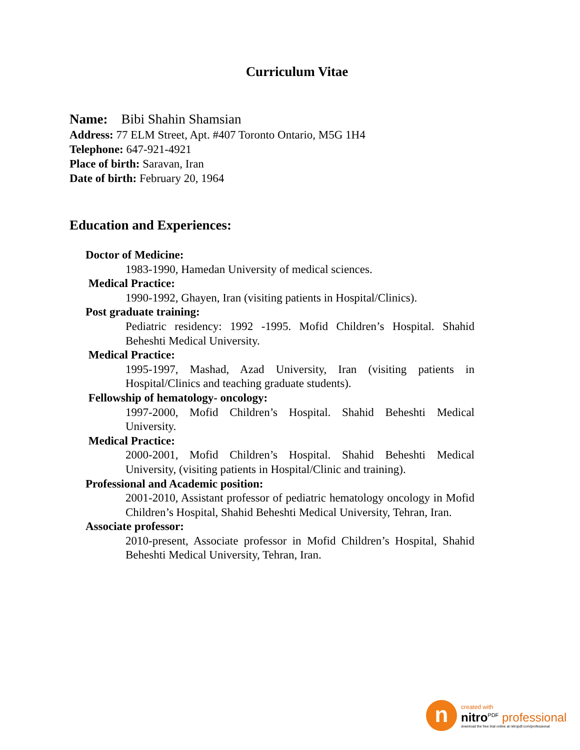Curriculum Vitae
Name: Bibi Shahin Shamsian
Address: 77 ELM Street, Apt. #407 Toronto Ontario, M5G 1H4
Telephone: 647-921-4921
Place of birth: Saravan, Iran
Date of birth: February 20, 1964
Education and Experiences:
Doctor of Medicine:
1983-1990, Hamedan University of medical sciences.
Medical Practice:
1990-1992, Ghayen, Iran (visiting patients in Hospital/Clinics).
Post graduate training:
Pediatric residency: 1992 -1995. Mofid Children’s Hospital. Shahid Beheshti Medical University.
Medical Practice:
1995-1997, Mashad, Azad University, Iran (visiting patients in Hospital/Clinics and teaching graduate students).
Fellowship of hematology- oncology:
1997-2000, Mofid Children’s Hospital. Shahid Beheshti Medical University.
Medical Practice:
2000-2001, Mofid Children’s Hospital. Shahid Beheshti Medical University, (visiting patients in Hospital/Clinic and training).
Professional and Academic position:
2001-2010, Assistant professor of pediatric hematology oncology in Mofid Children’s Hospital, Shahid Beheshti Medical University, Tehran, Iran.
Associate professor:
2010-present, Associate professor in Mofid Children’s Hospital, Shahid Beheshti Medical University, Tehran, Iran.
n
created with
nitro<sup>PDF</sup> professional
download the free trial online at nitropdf.com/professional